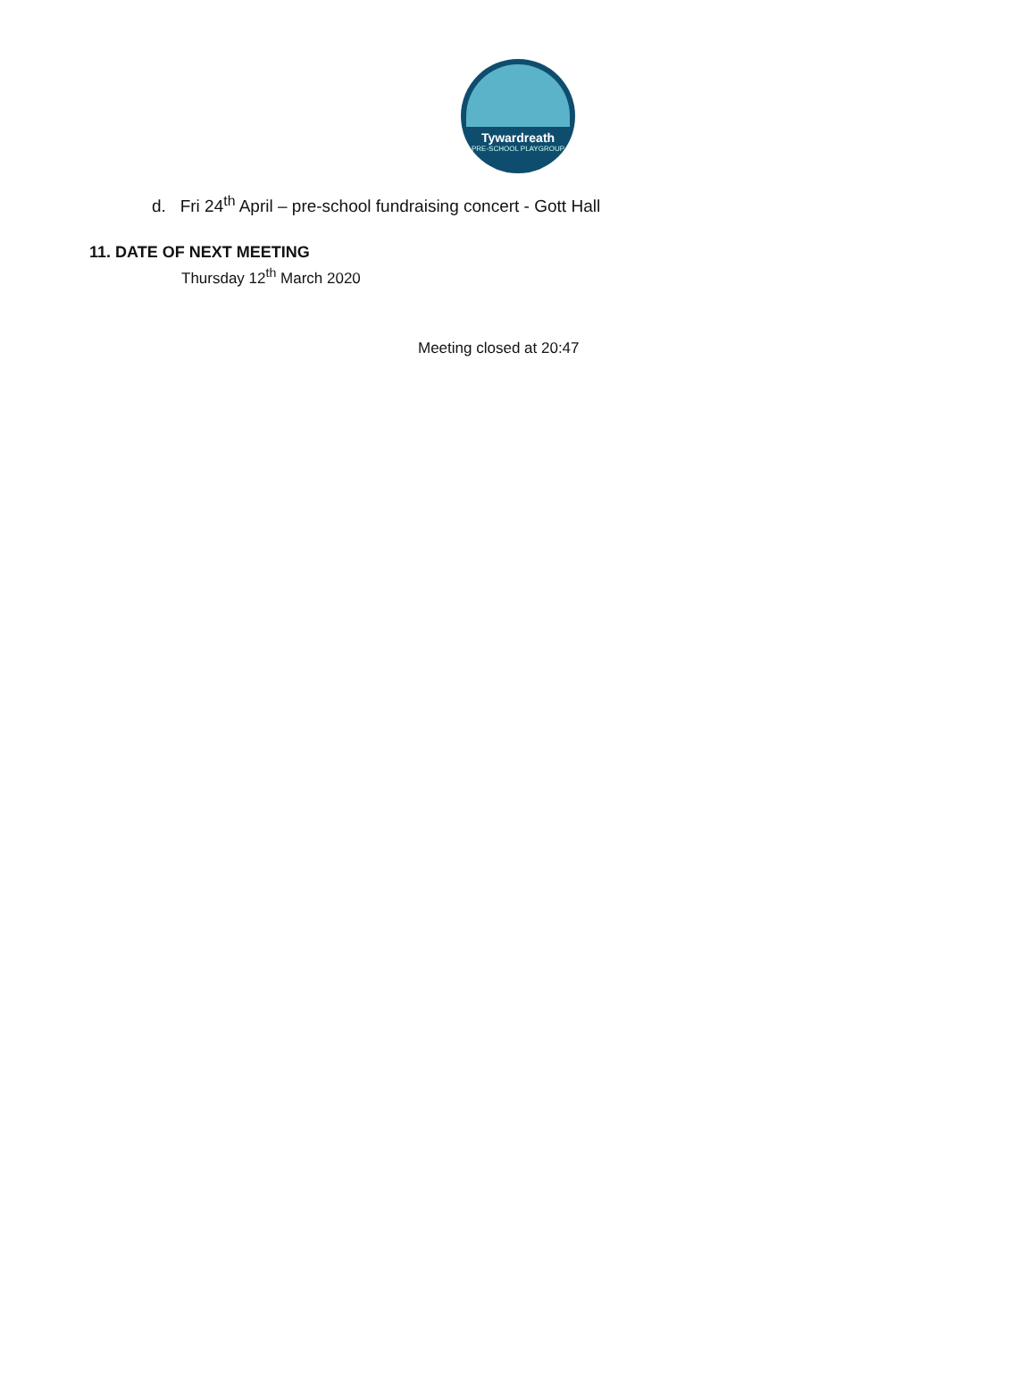Tywardreath
PRE-SCHOOL PLAYGROUP
d. Fri 24<sup>th</sup> April – pre-school fundraising concert - Gott Hall
11. DATE OF NEXT MEETING
Thursday 12<sup>th</sup> March 2020
Meeting closed at 20:47